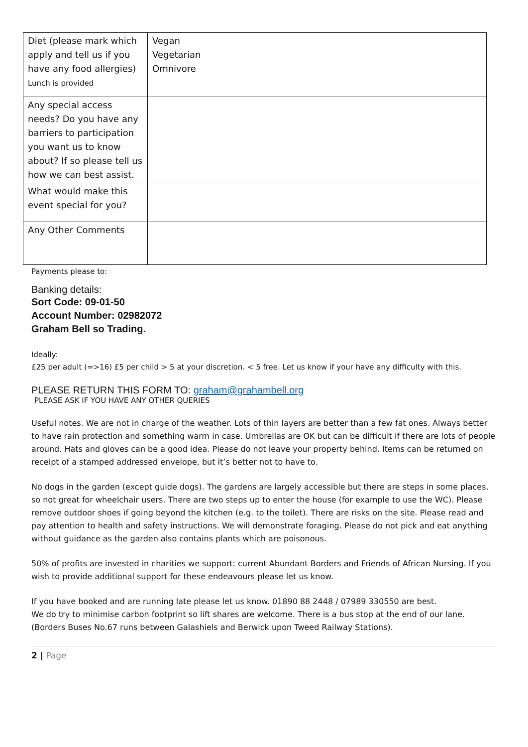| Diet (please mark which apply and tell us if you have any food allergies) Lunch is provided | Vegan Vegetarian Omnivore |
| Any special access needs? Do you have any barriers to participation you want us to know about? If so please tell us how we can best assist. | |
| What would make this event special for you? | |
| Any Other Comments | |
Payments please to:
Banking details:
Sort Code: 09-01-50
Account Number: 02982072
Graham Bell so Trading.
Ideally:
£25 per adult (=>16) £5 per child > 5 at your discretion. < 5 free. Let us know if your have any difficulty with this.
PLEASE RETURN THIS FORM TO: graham@grahambell.org
PLEASE ASK IF YOU HAVE ANY OTHER QUERIES
Useful notes. We are not in charge of the weather. Lots of thin layers are better than a few fat ones. Always better to have rain protection and something warm in case. Umbrellas are OK but can be difficult if there are lots of people around. Hats and gloves can be a good idea. Please do not leave your property behind. Items can be returned on receipt of a stamped addressed envelope, but it’s better not to have to.
No dogs in the garden (except guide dogs). The gardens are largely accessible but there are steps in some places, so not great for wheelchair users. There are two steps up to enter the house (for example to use the WC). Please remove outdoor shoes if going beyond the kitchen (e.g. to the toilet). There are risks on the site. Please read and pay attention to health and safety instructions. We will demonstrate foraging. Please do not pick and eat anything without guidance as the garden also contains plants which are poisonous.
50% of profits are invested in charities we support: current Abundant Borders and Friends of African Nursing. If you wish to provide additional support for these endeavours please let us know.
If you have booked and are running late please let us know. 01890 88 2448 / 07989 330550 are best.
We do try to minimise carbon footprint so lift shares are welcome. There is a bus stop at the end of our lane. (Borders Buses No.67 runs between Galashiels and Berwick upon Tweed Railway Stations).
2 | Page